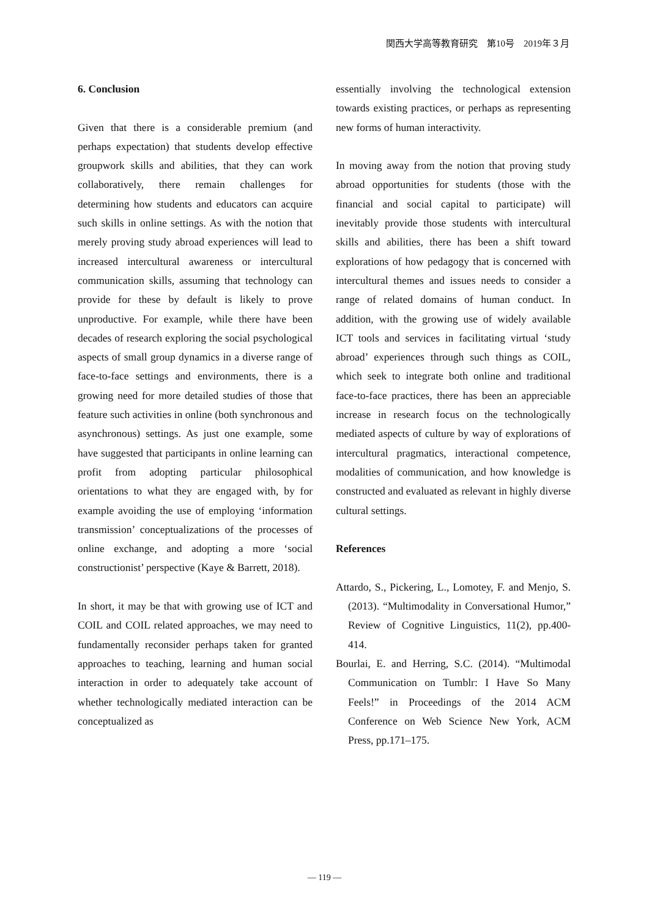関西大学高等教育研究　第10号　2019年３月
6. Conclusion
Given that there is a considerable premium (and perhaps expectation) that students develop effective groupwork skills and abilities, that they can work collaboratively, there remain challenges for determining how students and educators can acquire such skills in online settings. As with the notion that merely proving study abroad experiences will lead to increased intercultural awareness or intercultural communication skills, assuming that technology can provide for these by default is likely to prove unproductive. For example, while there have been decades of research exploring the social psychological aspects of small group dynamics in a diverse range of face-to-face settings and environments, there is a growing need for more detailed studies of those that feature such activities in online (both synchronous and asynchronous) settings. As just one example, some have suggested that participants in online learning can profit from adopting particular philosophical orientations to what they are engaged with, by for example avoiding the use of employing ‘information transmission’ conceptualizations of the processes of online exchange, and adopting a more ‘social constructionist’ perspective (Kaye & Barrett, 2018).
In short, it may be that with growing use of ICT and COIL and COIL related approaches, we may need to fundamentally reconsider perhaps taken for granted approaches to teaching, learning and human social interaction in order to adequately take account of whether technologically mediated interaction can be conceptualized as
essentially involving the technological extension towards existing practices, or perhaps as representing new forms of human interactivity.
In moving away from the notion that proving study abroad opportunities for students (those with the financial and social capital to participate) will inevitably provide those students with intercultural skills and abilities, there has been a shift toward explorations of how pedagogy that is concerned with intercultural themes and issues needs to consider a range of related domains of human conduct. In addition, with the growing use of widely available ICT tools and services in facilitating virtual ‘study abroad’ experiences through such things as COIL, which seek to integrate both online and traditional face-to-face practices, there has been an appreciable increase in research focus on the technologically mediated aspects of culture by way of explorations of intercultural pragmatics, interactional competence, modalities of communication, and how knowledge is constructed and evaluated as relevant in highly diverse cultural settings.
References
Attardo, S., Pickering, L., Lomotey, F. and Menjo, S. (2013). “Multimodality in Conversational Humor,” Review of Cognitive Linguistics, 11(2), pp.400-414.
Bourlai, E. and Herring, S.C. (2014). “Multimodal Communication on Tumblr: I Have So Many Feels!” in Proceedings of the 2014 ACM Conference on Web Science New York, ACM Press, pp.171–175.
— 119 —